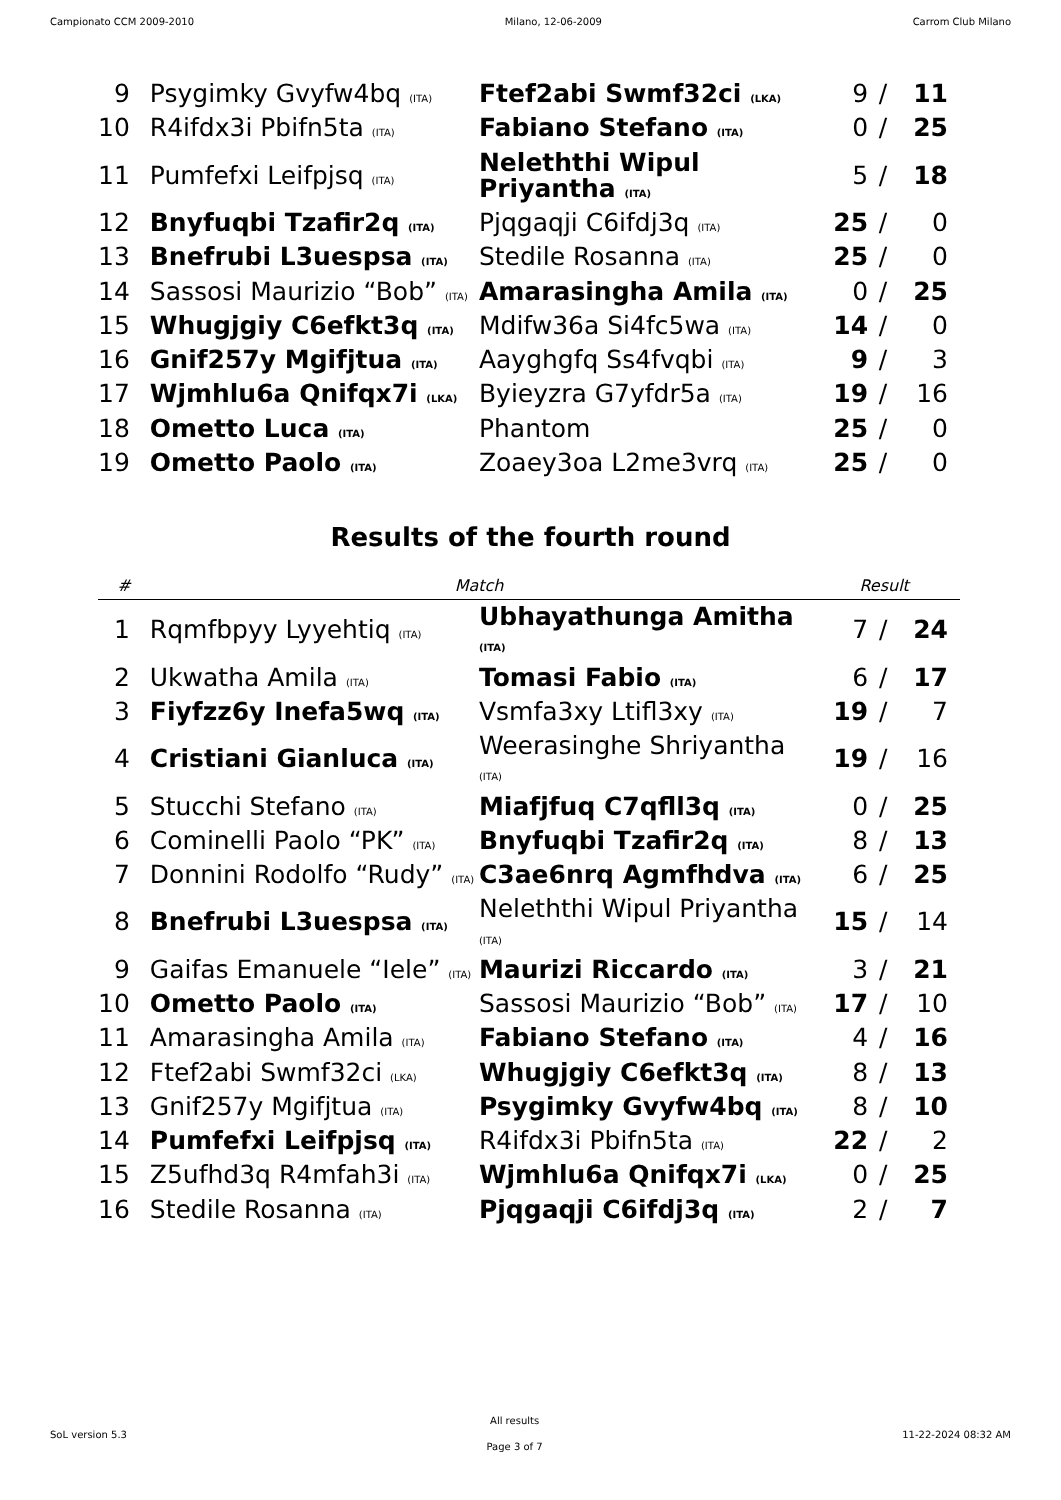Campionato CCM 2009-2010 Milano, 12-06-2009 Carrom Club Milano
| 9 | Psygimky Gvyfw4bq (ITA) | Ftef2abi Swmf32ci (LKA) | 9 | / | 11 |
| 10 | R4ifdx3i Pbifn5ta (ITA) | Fabiano Stefano (ITA) | 0 | / | 25 |
| 11 | Pumfefxi Leifpjsq (ITA) | Neleththi Wipul Priyantha (ITA) | 5 | / | 18 |
| 12 | Bnyfuqbi Tzafir2q (ITA) | Pjqgaqji C6ifdj3q (ITA) | 25 | / | 0 |
| 13 | Bnefrubi L3uespsa (ITA) | Stedile Rosanna (ITA) | 25 | / | 0 |
| 14 | Sassosi Maurizio “Bob” (ITA) | Amarasingha Amila (ITA) | 0 | / | 25 |
| 15 | Whugjgiy C6efkt3q (ITA) | Mdifw36a Si4fc5wa (ITA) | 14 | / | 0 |
| 16 | Gnif257y Mgifjtua (ITA) | Aayghgfq Ss4fvqbi (ITA) | 9 | / | 3 |
| 17 | Wjmhlu6a Qnifqx7i (LKA) | Byieyzra G7yfdr5a (ITA) | 19 | / | 16 |
| 18 | Ometto Luca (ITA) | Phantom | 25 | / | 0 |
| 19 | Ometto Paolo (ITA) | Zoaey3oa L2me3vrq (ITA) | 25 | / | 0 |
Results of the fourth round
| # | Match | | Result | | |
| --- | --- | --- | --- | --- | --- |
| 1 | Rqmfbpyy Lyyehtiq (ITA) | Ubhayathunga Amitha (ITA) | 7 | / | 24 |
| 2 | Ukwatha Amila (ITA) | Tomasi Fabio (ITA) | 6 | / | 17 |
| 3 | Fiyfzz6y Inefa5wq (ITA) | Vsmfa3xy Ltifl3xy (ITA) | 19 | / | 7 |
| 4 | Cristiani Gianluca (ITA) | Weerasinghe Shriyantha (ITA) | 19 | / | 16 |
| 5 | Stucchi Stefano (ITA) | Miafjfuq C7qfll3q (ITA) | 0 | / | 25 |
| 6 | Cominelli Paolo “PK” (ITA) | Bnyfuqbi Tzafir2q (ITA) | 8 | / | 13 |
| 7 | Donnini Rodolfo “Rudy” (ITA) | C3ae6nrq Agmfhdva (ITA) | 6 | / | 25 |
| 8 | Bnefrubi L3uespsa (ITA) | Neleththi Wipul Priyantha (ITA) | 15 | / | 14 |
| 9 | Gaifas Emanuele “Iele” (ITA) | Maurizi Riccardo (ITA) | 3 | / | 21 |
| 10 | Ometto Paolo (ITA) | Sassosi Maurizio “Bob” (ITA) | 17 | / | 10 |
| 11 | Amarasingha Amila (ITA) | Fabiano Stefano (ITA) | 4 | / | 16 |
| 12 | Ftef2abi Swmf32ci (LKA) | Whugjgiy C6efkt3q (ITA) | 8 | / | 13 |
| 13 | Gnif257y Mgifjtua (ITA) | Psygimky Gvyfw4bq (ITA) | 8 | / | 10 |
| 14 | Pumfefxi Leifpjsq (ITA) | R4ifdx3i Pbifn5ta (ITA) | 22 | / | 2 |
| 15 | Z5ufhd3q R4mfah3i (ITA) | Wjmhlu6a Qnifqx7i (LKA) | 0 | / | 25 |
| 16 | Stedile Rosanna (ITA) | Pjqgaqji C6ifdj3q (ITA) | 2 | / | 7 |
SoL version 5.3
All results
Page 3 of 7
11-22-2024 08:32 AM